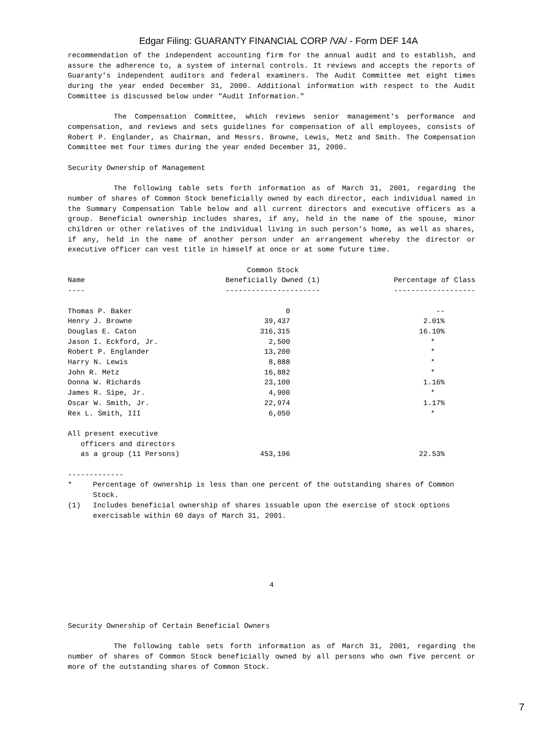Edgar Filing: GUARANTY FINANCIAL CORP /VA/ - Form DEF 14A
recommendation of the independent accounting firm for the annual audit and to establish, and assure the adherence to, a system of internal controls. It reviews and accepts the reports of Guaranty's independent auditors and federal examiners. The Audit Committee met eight times during the year ended December 31, 2000. Additional information with respect to the Audit Committee is discussed below under "Audit Information."
The Compensation Committee, which reviews senior management's performance and compensation, and reviews and sets guidelines for compensation of all employees, consists of Robert P. Englander, as Chairman, and Messrs. Browne, Lewis, Metz and Smith. The Compensation Committee met four times during the year ended December 31, 2000.
Security Ownership of Management
The following table sets forth information as of March 31, 2001, regarding the number of shares of Common Stock beneficially owned by each director, each individual named in the Summary Compensation Table below and all current directors and executive officers as a group. Beneficial ownership includes shares, if any, held in the name of the spouse, minor children or other relatives of the individual living in such person's home, as well as shares, if any, held in the name of another person under an arrangement whereby the director or executive officer can vest title in himself at once or at some future time.
| Name ---- | Common Stock Beneficially Owned (1) ---------------------- | Percentage of Class ------------------- |
| --- | --- | --- |
| Thomas P. Baker | 0 | -- |
| Henry J. Browne | 39,437 | 2.01% |
| Douglas E. Caton | 316,315 | 16.10% |
| Jason I. Eckford, Jr. | 2,500 | * |
| Robert P. Englander | 13,200 | * |
| Harry N. Lewis | 8,888 | * |
| John R. Metz | 16,882 | * |
| Donna W. Richards | 23,100 | 1.16% |
| James R. Sipe, Jr. | 4,900 | * |
| Oscar W. Smith, Jr. | 22,974 | 1.17% |
| Rex L. Smith, III | 6,050 | * |
| All present executive officers and directors as a group (11 Persons) | 453,196 | 22.53% |
-------------
* Percentage of ownership is less than one percent of the outstanding shares of Common Stock.
(1) Includes beneficial ownership of shares issuable upon the exercise of stock options exercisable within 60 days of March 31, 2001.
4
Security Ownership of Certain Beneficial Owners
The following table sets forth information as of March 31, 2001, regarding the number of shares of Common Stock beneficially owned by all persons who own five percent or more of the outstanding shares of Common Stock.
7